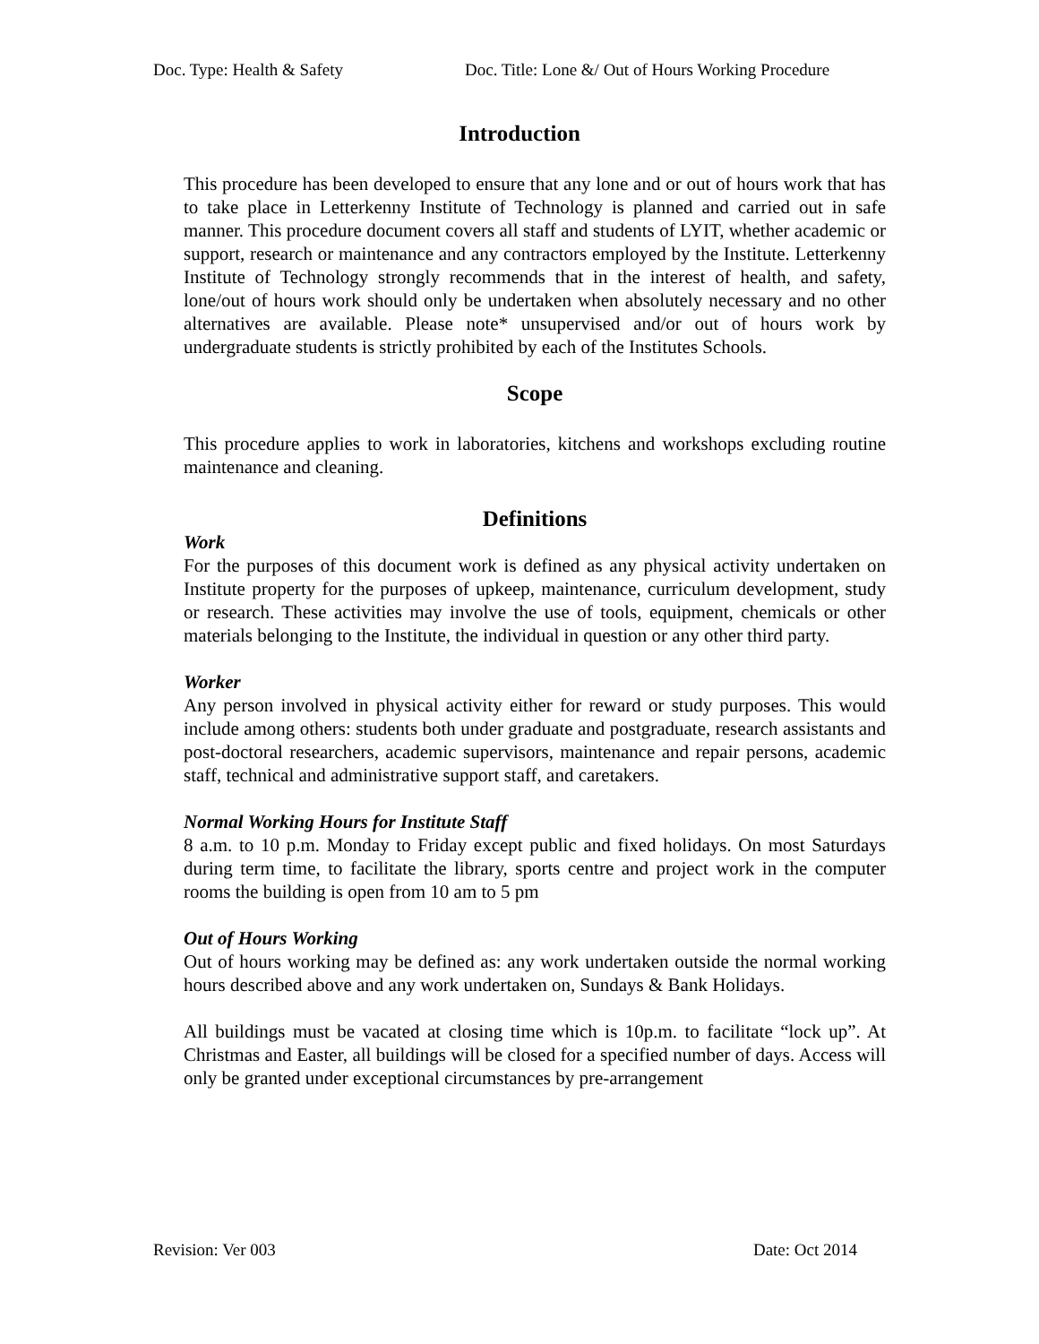Doc. Type: Health & Safety Doc. Title: Lone &/ Out of Hours Working Procedure
Introduction
This procedure has been developed to ensure that any lone and or out of hours work that has to take place in Letterkenny Institute of Technology is planned and carried out in safe manner. This procedure document covers all staff and students of LYIT, whether academic or support, research or maintenance and any contractors employed by the Institute. Letterkenny Institute of Technology strongly recommends that in the interest of health, and safety, lone/out of hours work should only be undertaken when absolutely necessary and no other alternatives are available. Please note* unsupervised and/or out of hours work by undergraduate students is strictly prohibited by each of the Institutes Schools.
Scope
This procedure applies to work in laboratories, kitchens and workshops excluding routine maintenance and cleaning.
Definitions
Work
For the purposes of this document work is defined as any physical activity undertaken on Institute property for the purposes of upkeep, maintenance, curriculum development, study or research. These activities may involve the use of tools, equipment, chemicals or other materials belonging to the Institute, the individual in question or any other third party.
Worker
Any person involved in physical activity either for reward or study purposes. This would include among others: students both under graduate and postgraduate, research assistants and post-doctoral researchers, academic supervisors, maintenance and repair persons, academic staff, technical and administrative support staff, and caretakers.
Normal Working Hours for Institute Staff
8 a.m. to 10 p.m. Monday to Friday except public and fixed holidays. On most Saturdays during term time, to facilitate the library, sports centre and project work in the computer rooms the building is open from 10 am to 5 pm
Out of Hours Working
Out of hours working may be defined as: any work undertaken outside the normal working hours described above and any work undertaken on, Sundays & Bank Holidays.
All buildings must be vacated at closing time which is 10p.m. to facilitate “lock up”. At Christmas and Easter, all buildings will be closed for a specified number of days. Access will only be granted under exceptional circumstances by pre-arrangement
Revision: Ver 003 Date: Oct 2014